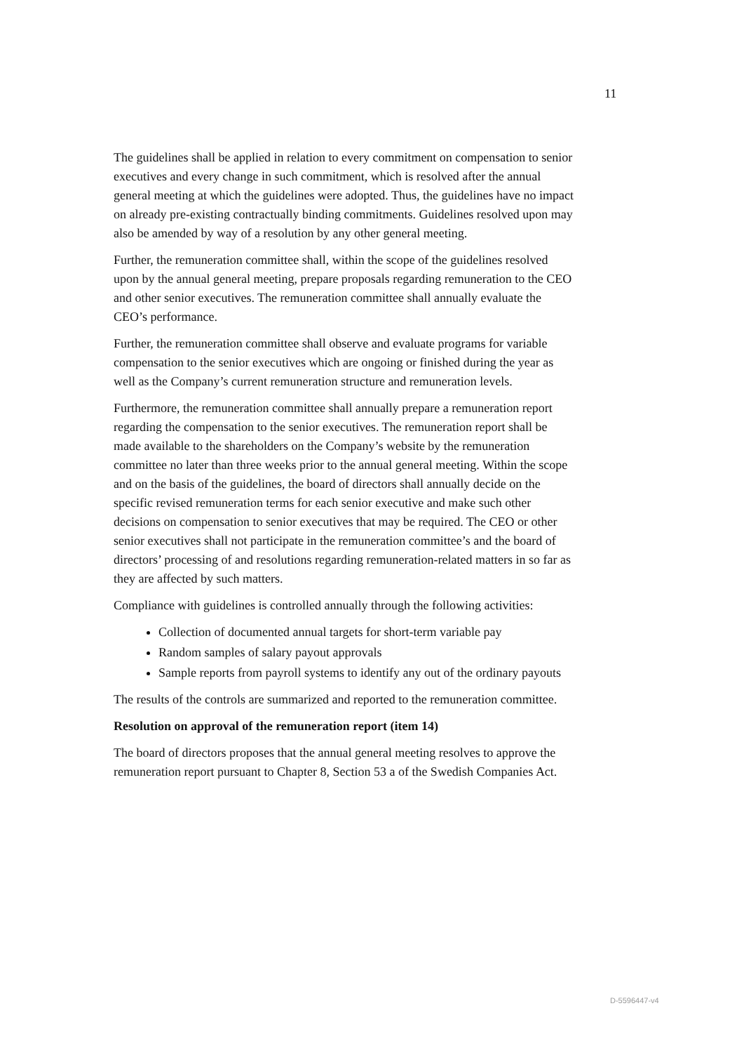11
The guidelines shall be applied in relation to every commitment on compensation to senior executives and every change in such commitment, which is resolved after the annual general meeting at which the guidelines were adopted. Thus, the guidelines have no impact on already pre-existing contractually binding commitments. Guidelines resolved upon may also be amended by way of a resolution by any other general meeting.
Further, the remuneration committee shall, within the scope of the guidelines resolved upon by the annual general meeting, prepare proposals regarding remuneration to the CEO and other senior executives. The remuneration committee shall annually evaluate the CEO’s performance.
Further, the remuneration committee shall observe and evaluate programs for variable compensation to the senior executives which are ongoing or finished during the year as well as the Company’s current remuneration structure and remuneration levels.
Furthermore, the remuneration committee shall annually prepare a remuneration report regarding the compensation to the senior executives. The remuneration report shall be made available to the shareholders on the Company’s website by the remuneration committee no later than three weeks prior to the annual general meeting. Within the scope and on the basis of the guidelines, the board of directors shall annually decide on the specific revised remuneration terms for each senior executive and make such other decisions on compensation to senior executives that may be required. The CEO or other senior executives shall not participate in the remuneration committee’s and the board of directors’ processing of and resolutions regarding remuneration-related matters in so far as they are affected by such matters.
Compliance with guidelines is controlled annually through the following activities:
Collection of documented annual targets for short-term variable pay
Random samples of salary payout approvals
Sample reports from payroll systems to identify any out of the ordinary payouts
The results of the controls are summarized and reported to the remuneration committee.
Resolution on approval of the remuneration report (item 14)
The board of directors proposes that the annual general meeting resolves to approve the remuneration report pursuant to Chapter 8, Section 53 a of the Swedish Companies Act.
D-5596447-v4